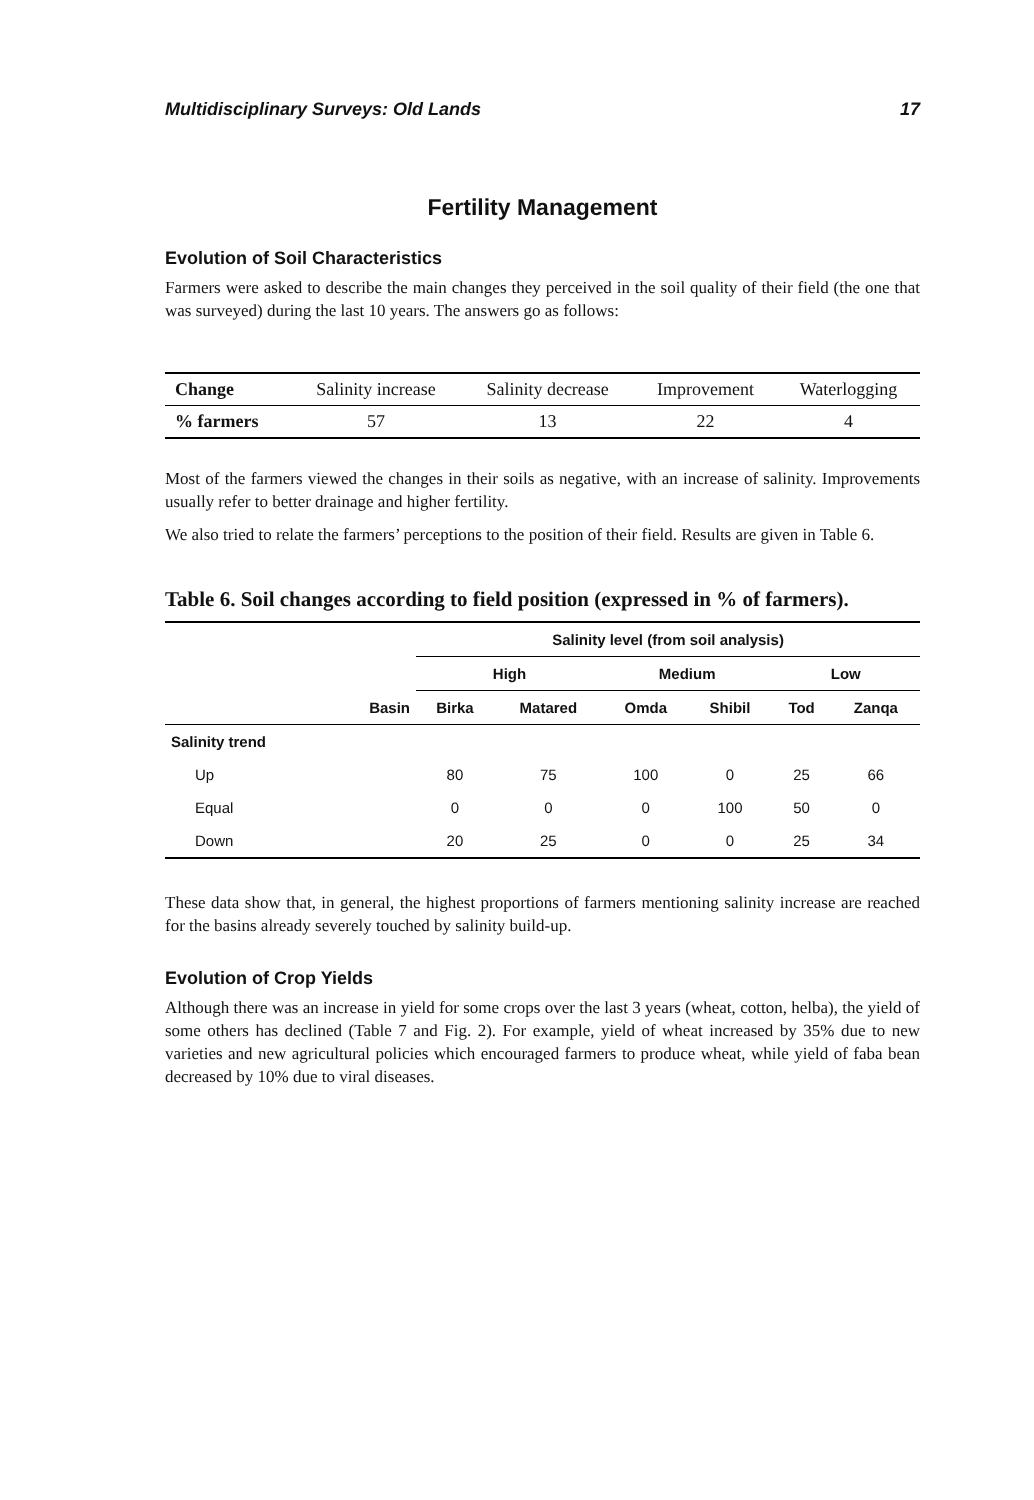Multidisciplinary Surveys: Old Lands 17
Fertility Management
Evolution of Soil Characteristics
Farmers were asked to describe the main changes they perceived in the soil quality of their field (the one that was surveyed) during the last 10 years. The answers go as follows:
| Change | Salinity increase | Salinity decrease | Improvement | Waterlogging |
| % farmers | 57 | 13 | 22 | 4 |
Most of the farmers viewed the changes in their soils as negative, with an increase of salinity. Improvements usually refer to better drainage and higher fertility.
We also tried to relate the farmers’ perceptions to the position of their field. Results are given in Table 6.
Table 6. Soil changes according to field position (expressed in % of farmers).
| | | Salinity level (from soil analysis) | | | | | |
| --- | --- | --- | --- | --- | --- | --- | --- |
| | | High | | Medium | | Low | |
| | Basin | Birka | Matared | Omda | Shibil | Tod | Zanqa |
| Salinity trend | | | | | | | |
| Up | | 80 | 75 | 100 | 0 | 25 | 66 |
| Equal | | 0 | 0 | 0 | 100 | 50 | 0 |
| Down | | 20 | 25 | 0 | 0 | 25 | 34 |
These data show that, in general, the highest proportions of farmers mentioning salinity increase are reached for the basins already severely touched by salinity build-up.
Evolution of Crop Yields
Although there was an increase in yield for some crops over the last 3 years (wheat, cotton, helba), the yield of some others has declined (Table 7 and Fig. 2). For example, yield of wheat increased by 35% due to new varieties and new agricultural policies which encouraged farmers to produce wheat, while yield of faba bean decreased by 10% due to viral diseases.